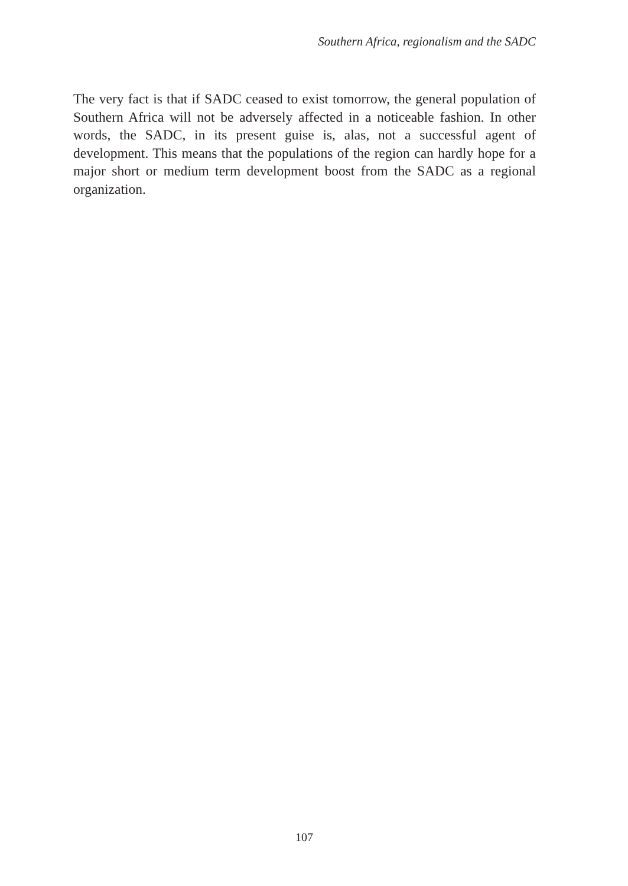Southern Africa, regionalism and the SADC
The very fact is that if SADC ceased to exist tomorrow, the general population of Southern Africa will not be adversely affected in a noticeable fashion. In other words, the SADC, in its present guise is, alas, not a successful agent of development. This means that the populations of the region can hardly hope for a major short or medium term development boost from the SADC as a regional organization.
107